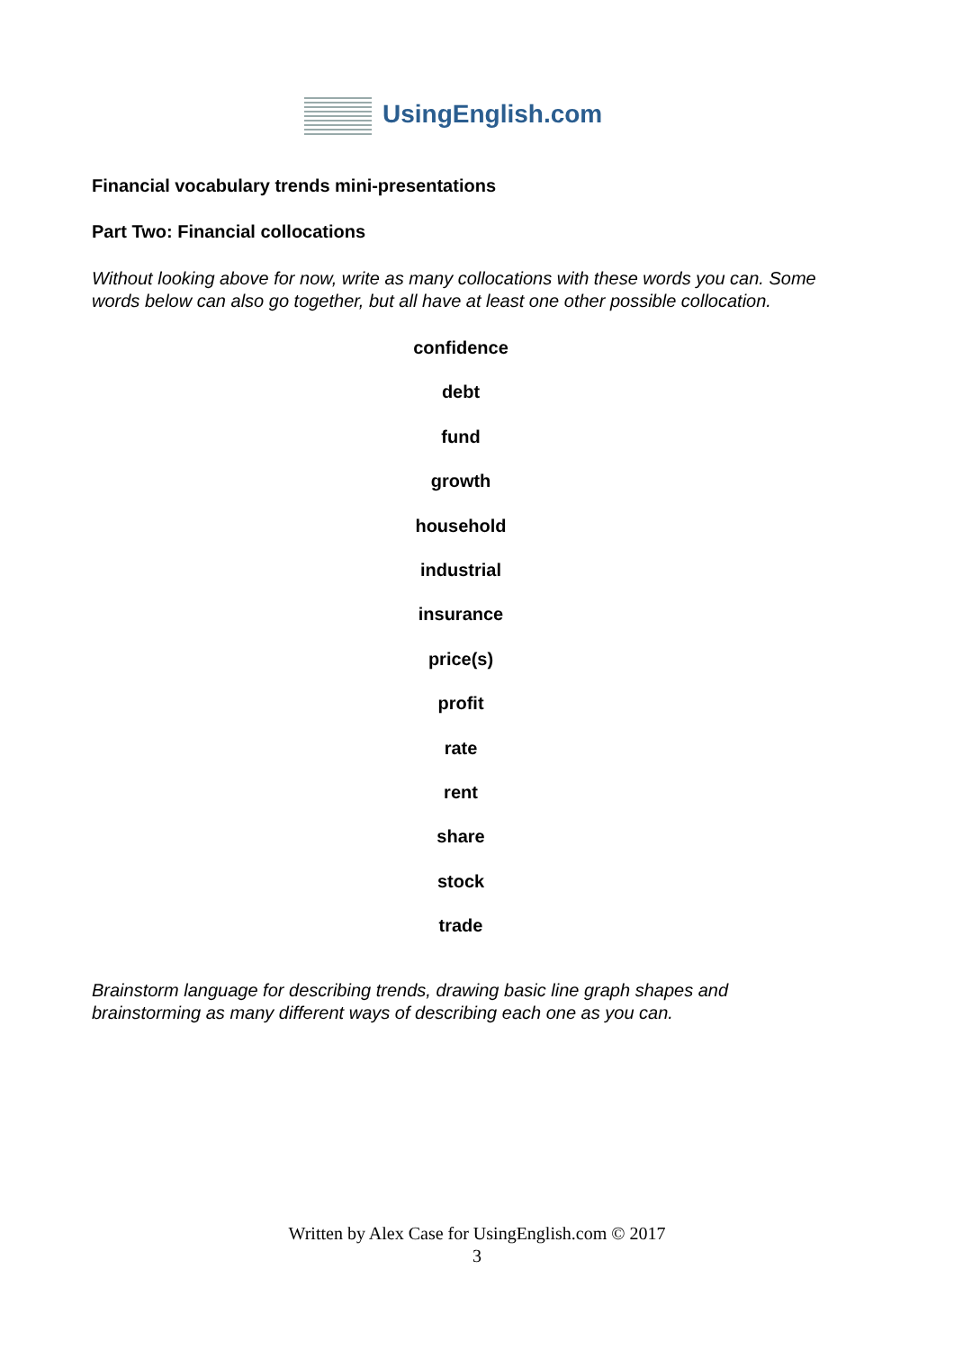UsingEnglish.com
Financial vocabulary trends mini-presentations
Part Two: Financial collocations
Without looking above for now, write as many collocations with these words you can. Some words below can also go together, but all have at least one other possible collocation.
confidence
debt
fund
growth
household
industrial
insurance
price(s)
profit
rate
rent
share
stock
trade
Brainstorm language for describing trends, drawing basic line graph shapes and brainstorming as many different ways of describing each one as you can.
Written by Alex Case for UsingEnglish.com © 2017
3